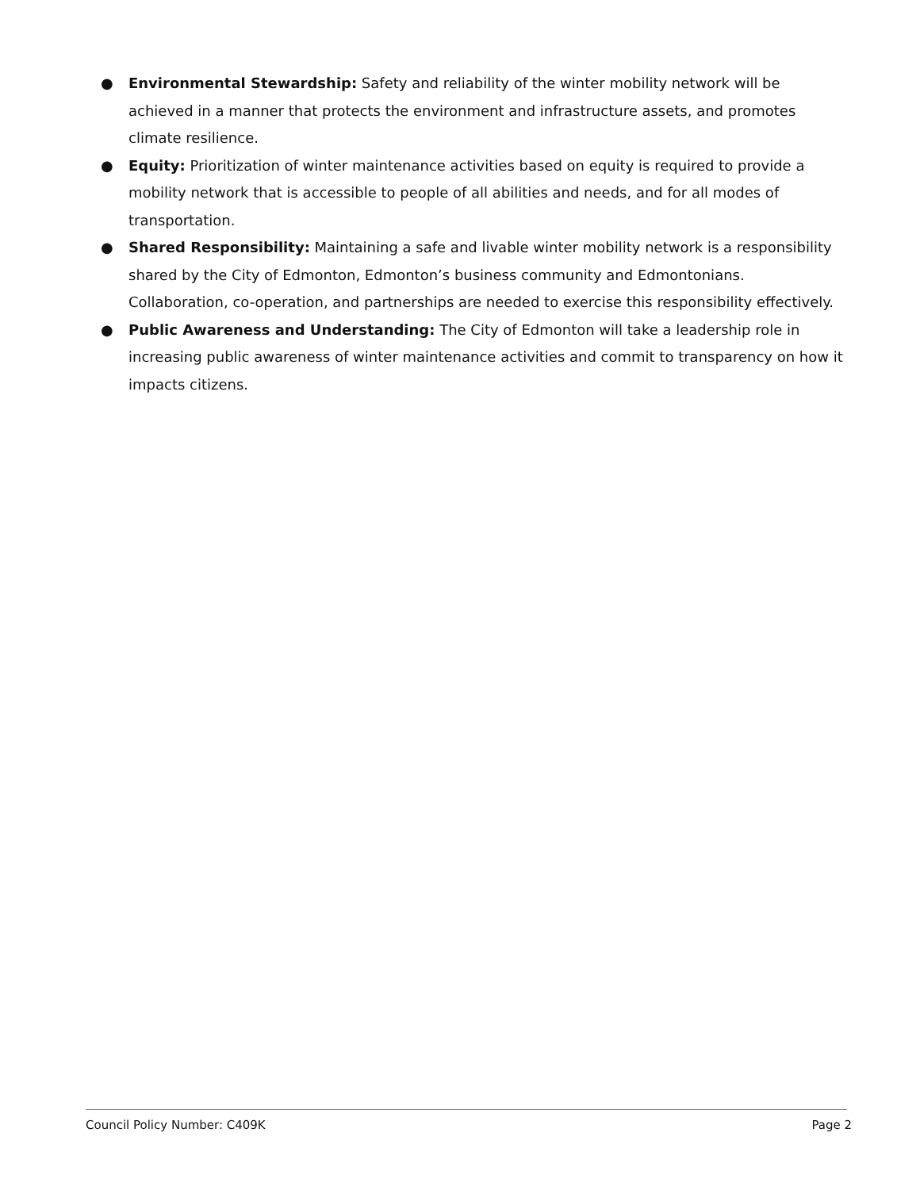● Environmental Stewardship: Safety and reliability of the winter mobility network will be achieved in a manner that protects the environment and infrastructure assets, and promotes climate resilience.
● Equity: Prioritization of winter maintenance activities based on equity is required to provide a mobility network that is accessible to people of all abilities and needs, and for all modes of transportation.
● Shared Responsibility: Maintaining a safe and livable winter mobility network is a responsibility shared by the City of Edmonton, Edmonton’s business community and Edmontonians. Collaboration, co-operation, and partnerships are needed to exercise this responsibility effectively.
● Public Awareness and Understanding: The City of Edmonton will take a leadership role in increasing public awareness of winter maintenance activities and commit to transparency on how it impacts citizens.
Council Policy Number: C409K Page 2